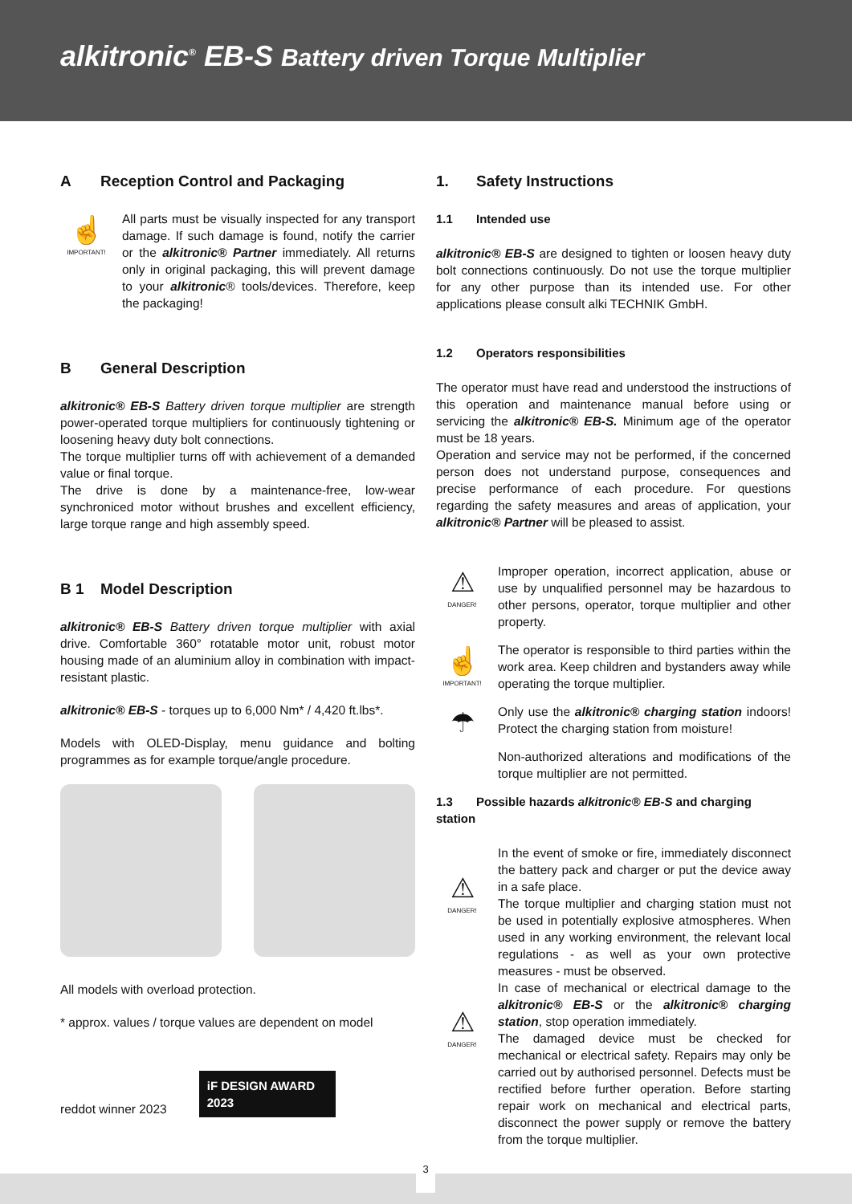alkitronic<sup>®</sup> EB-S Battery driven Torque Multiplier
A Reception Control and Packaging
☝
IMPORTANT!
All parts must be visually inspected for any transport damage. If such damage is found, notify the carrier or the alkitronic® Partner immediately. All returns only in original packaging, this will prevent damage to your alkitronic® tools/devices. Therefore, keep the packaging!
B General Description
alkitronic® EB-S Battery driven torque multiplier are strength power-operated torque multipliers for continuously tightening or loosening heavy duty bolt connections.
The torque multiplier turns off with achievement of a demanded value or final torque.
The drive is done by a maintenance-free, low-wear synchroniced motor without brushes and excellent efficiency, large torque range and high assembly speed.
B 1 Model Description
alkitronic® EB-S Battery driven torque multiplier with axial drive. Comfortable 360° rotatable motor unit, robust motor housing made of an aluminium alloy in combination with impact-resistant plastic.
alkitronic® EB-S - torques up to 6,000 Nm* / 4,420 ft.lbs*.
Models with OLED-Display, menu guidance and bolting programmes as for example torque/angle procedure.
All models with overload protection.
* approx. values / torque values are dependent on model
reddot winner 2023
iF DESIGN AWARD 2023
1. Safety Instructions
1.1 Intended use
alkitronic® EB-S are designed to tighten or loosen heavy duty bolt connections continuously. Do not use the torque multiplier for any other purpose than its intended use. For other applications please consult alki TECHNIK GmbH.
1.2 Operators responsibilities
The operator must have read and understood the instructions of this operation and maintenance manual before using or servicing the alkitronic® EB-S. Minimum age of the operator must be 18 years.
Operation and service may not be performed, if the concerned person does not understand purpose, consequences and precise performance of each procedure. For questions regarding the safety measures and areas of application, your alkitronic® Partner will be pleased to assist.
⚠
DANGER!
Improper operation, incorrect application, abuse or use by unqualified personnel may be hazardous to other persons, operator, torque multiplier and other property.
☝
IMPORTANT!
The operator is responsible to third parties within the work area. Keep children and bystanders away while operating the torque multiplier.
☂
Only use the alkitronic® charging station indoors! Protect the charging station from moisture!
Non-authorized alterations and modifications of the torque multiplier are not permitted.
1.3 Possible hazards alkitronic® EB-S and charging station
⚠
DANGER!
⚠
DANGER!
In the event of smoke or fire, immediately disconnect the battery pack and charger or put the device away in a safe place.
The torque multiplier and charging station must not be used in potentially explosive atmospheres. When used in any working environment, the relevant local regulations - as well as your own protective measures - must be observed.
In case of mechanical or electrical damage to the alkitronic® EB-S or the alkitronic® charging station, stop operation immediately.
The damaged device must be checked for mechanical or electrical safety. Repairs may only be carried out by authorised personnel. Defects must be rectified before further operation. Before starting repair work on mechanical and electrical parts, disconnect the power supply or remove the battery from the torque multiplier.
3